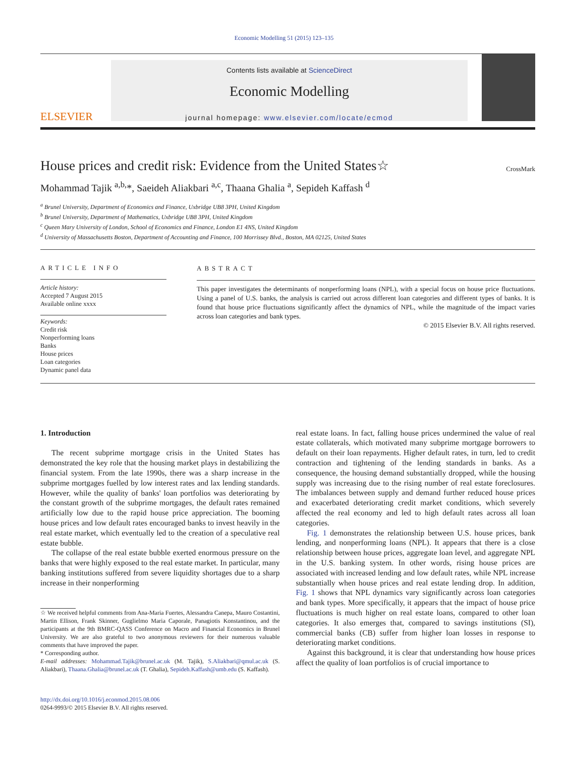Economic Modelling 51 (2015) 123–135
ELSEVIER
Contents lists available at ScienceDirect
Economic Modelling
journal homepage: www.elsevier.com/locate/ecmod
House prices and credit risk: Evidence from the United States☆
CrossMark
Mohammad Tajik <sup>a,b,</sup>*, Saeideh Aliakbari <sup>a,c</sup>, Thaana Ghalia <sup>a</sup>, Sepideh Kaffash <sup>d</sup>
<sup>a</sup> Brunel University, Department of Economics and Finance, Uxbridge UB8 3PH, United Kingdom
<sup>b</sup> Brunel University, Department of Mathematics, Uxbridge UB8 3PH, United Kingdom
<sup>c</sup> Queen Mary University of London, School of Economics and Finance, London E1 4NS, United Kingdom
<sup>d</sup> University of Massachusetts Boston, Department of Accounting and Finance, 100 Morrissey Blvd., Boston, MA 02125, United States
ARTICLE INFO
Article history:
Accepted 7 August 2015
Available online xxxx
Keywords:
Credit risk
Nonperforming loans
Banks
House prices
Loan categories
Dynamic panel data
ABSTRACT
This paper investigates the determinants of nonperforming loans (NPL), with a special focus on house price fluctuations. Using a panel of U.S. banks, the analysis is carried out across different loan categories and different types of banks. It is found that house price fluctuations significantly affect the dynamics of NPL, while the magnitude of the impact varies across loan categories and bank types.
© 2015 Elsevier B.V. All rights reserved.
1. Introduction
The recent subprime mortgage crisis in the United States has demonstrated the key role that the housing market plays in destabilizing the financial system. From the late 1990s, there was a sharp increase in the subprime mortgages fuelled by low interest rates and lax lending standards. However, while the quality of banks' loan portfolios was deteriorating by the constant growth of the subprime mortgages, the default rates remained artificially low due to the rapid house price appreciation. The booming house prices and low default rates encouraged banks to invest heavily in the real estate market, which eventually led to the creation of a speculative real estate bubble.
The collapse of the real estate bubble exerted enormous pressure on the banks that were highly exposed to the real estate market. In particular, many banking institutions suffered from severe liquidity shortages due to a sharp increase in their nonperforming
☆ We received helpful comments from Ana-Maria Fuertes, Alessandra Canepa, Mauro Costantini, Martin Ellison, Frank Skinner, Guglielmo Maria Caporale, Panagiotis Konstantinou, and the participants at the 9th BMRC-QASS Conference on Macro and Financial Economics in Brunel University. We are also grateful to two anonymous reviewers for their numerous valuable comments that have improved the paper.
* Corresponding author.
E-mail addresses: Mohammad.Tajik@brunel.ac.uk (M. Tajik), S.Aliakbari@qmul.ac.uk (S. Aliakbari), Thaana.Ghalia@brunel.ac.uk (T. Ghalia), Sepideh.Kaffash@umb.edu (S. Kaffash).
http://dx.doi.org/10.1016/j.econmod.2015.08.006
0264-9993/© 2015 Elsevier B.V. All rights reserved.
real estate loans. In fact, falling house prices undermined the value of real estate collaterals, which motivated many subprime mortgage borrowers to default on their loan repayments. Higher default rates, in turn, led to credit contraction and tightening of the lending standards in banks. As a consequence, the housing demand substantially dropped, while the housing supply was increasing due to the rising number of real estate foreclosures. The imbalances between supply and demand further reduced house prices and exacerbated deteriorating credit market conditions, which severely affected the real economy and led to high default rates across all loan categories.
Fig. 1 demonstrates the relationship between U.S. house prices, bank lending, and nonperforming loans (NPL). It appears that there is a close relationship between house prices, aggregate loan level, and aggregate NPL in the U.S. banking system. In other words, rising house prices are associated with increased lending and low default rates, while NPL increase substantially when house prices and real estate lending drop. In addition, Fig. 1 shows that NPL dynamics vary significantly across loan categories and bank types. More specifically, it appears that the impact of house price fluctuations is much higher on real estate loans, compared to other loan categories. It also emerges that, compared to savings institutions (SI), commercial banks (CB) suffer from higher loan losses in response to deteriorating market conditions.
Against this background, it is clear that understanding how house prices affect the quality of loan portfolios is of crucial importance to